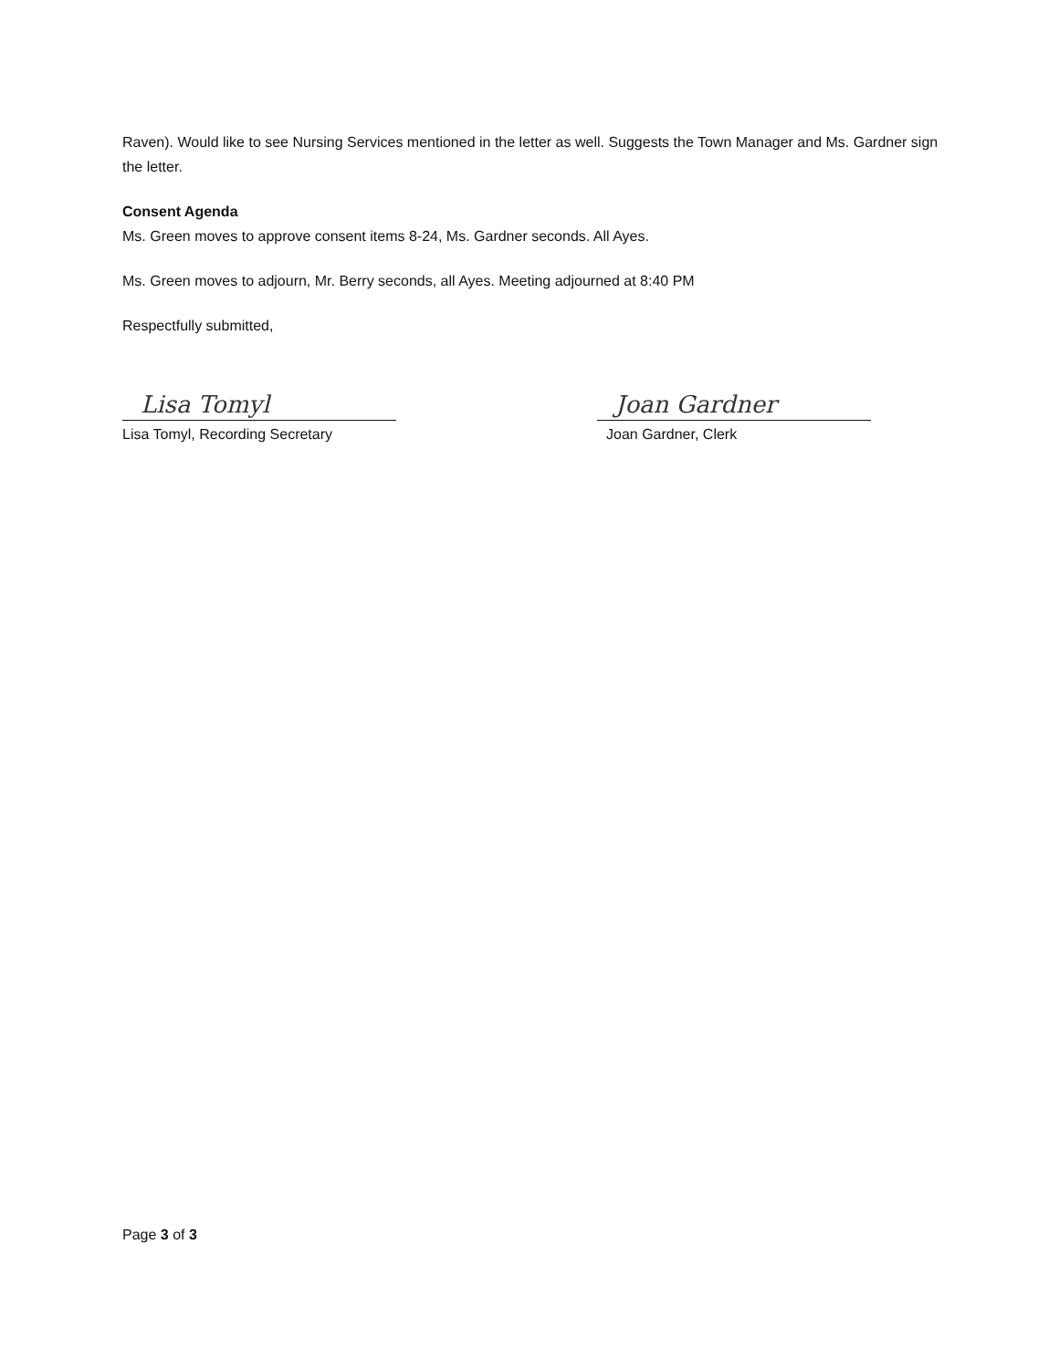Raven). Would like to see Nursing Services mentioned in the letter as well. Suggests the Town Manager and Ms. Gardner sign the letter.
Consent Agenda
Ms. Green moves to approve consent items 8-24, Ms. Gardner seconds. All Ayes.
Ms. Green moves to adjourn, Mr. Berry seconds, all Ayes. Meeting adjourned at 8:40 PM
Respectfully submitted,
Lisa Tomyl
Lisa Tomyl, Recording Secretary
Joan Gardner
Joan Gardner, Clerk
Page 3 of 3